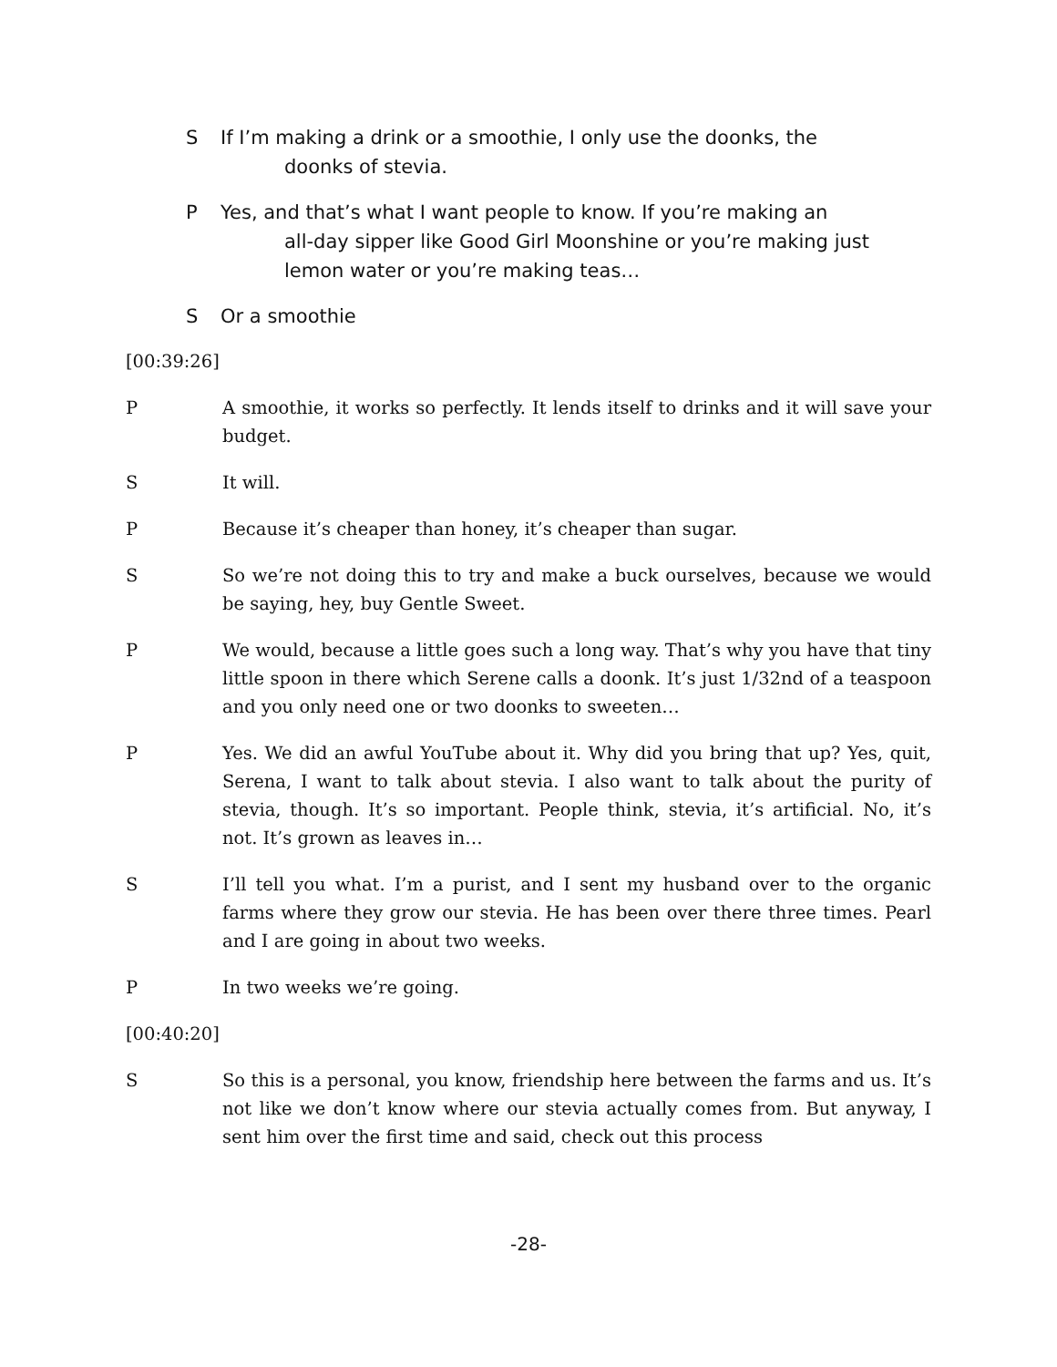S If I’m making a drink or a smoothie, I only use the doonks, the
doonks of stevia.
P Yes, and that’s what I want people to know. If you’re making an
all-day sipper like Good Girl Moonshine or you’re making just lemon water or you’re making teas…
S Or a smoothie
[00:39:26]
P A smoothie, it works so perfectly. It lends itself to drinks and it will save your budget.
S It will.
P Because it’s cheaper than honey, it’s cheaper than sugar.
S So we’re not doing this to try and make a buck ourselves, because we would be saying, hey, buy Gentle Sweet.
P We would, because a little goes such a long way. That’s why you have that tiny little spoon in there which Serene calls a doonk. It’s just 1/32nd of a teaspoon and you only need one or two doonks to sweeten…
P Yes. We did an awful YouTube about it. Why did you bring that up? Yes, quit, Serena, I want to talk about stevia. I also want to talk about the purity of stevia, though. It’s so important. People think, stevia, it’s artificial. No, it’s not. It’s grown as leaves in…
S I’ll tell you what. I’m a purist, and I sent my husband over to the organic farms where they grow our stevia. He has been over there three times. Pearl and I are going in about two weeks.
P In two weeks we’re going.
[00:40:20]
S So this is a personal, you know, friendship here between the farms and us. It’s not like we don’t know where our stevia actually comes from. But anyway, I sent him over the first time and said, check out this process
-28-